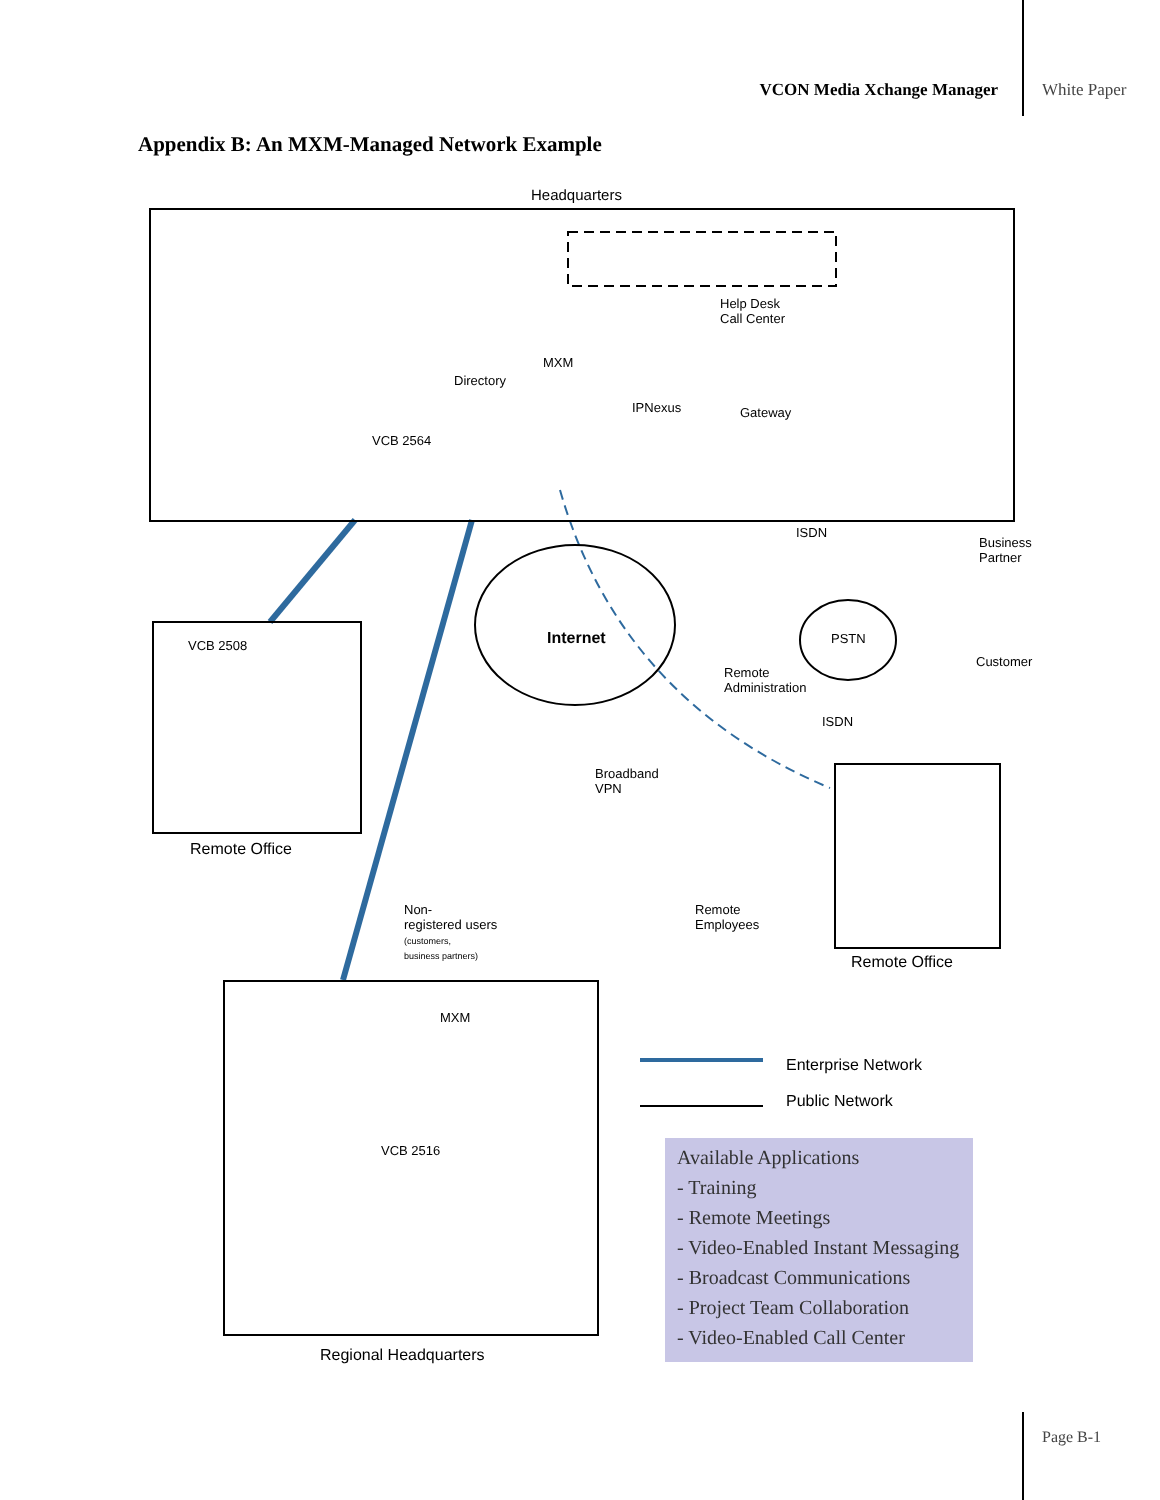VCON Media Xchange Manager White Paper
Appendix B: An MXM-Managed Network Example
Headquarters
Help Desk
Call Center
MXM
Directory
IPNexus Gateway
VCB 2564
ISDN
Business
Partner
Internet PSTN
Customer
Remote
Administration
ISDN
VCB 2508
Remote Office
Broadband
VPN
Non-
registered users
(customers,
business partners)
Remote
Employees
Remote Office
MXM
VCB 2516
Enterprise Network
Public Network
Regional Headquarters
Available Applications
- Training
- Remote Meetings
- Video-Enabled Instant Messaging
- Broadcast Communications
- Project Team Collaboration
- Video-Enabled Call Center
Page B-1